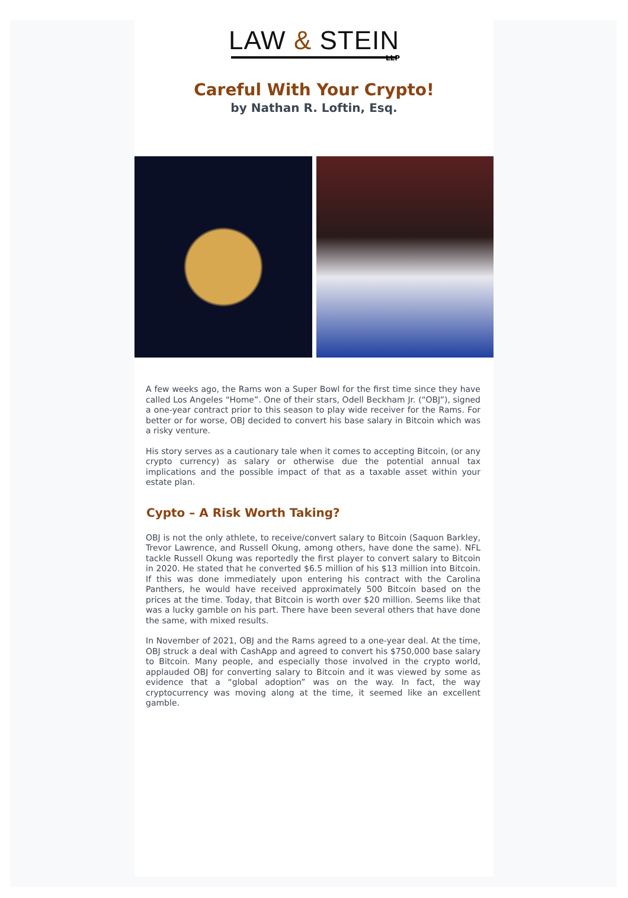LAW & STEIN
LLP
Careful With Your Crypto!
by Nathan R. Loftin, Esq.
A few weeks ago, the Rams won a Super Bowl for the first time since they have called Los Angeles “Home”. One of their stars, Odell Beckham Jr. (“OBJ”), signed a one-year contract prior to this season to play wide receiver for the Rams. For better or for worse, OBJ decided to convert his base salary in Bitcoin which was a risky venture.
His story serves as a cautionary tale when it comes to accepting Bitcoin, (or any crypto currency) as salary or otherwise due the potential annual tax implications and the possible impact of that as a taxable asset within your estate plan.
Cypto – A Risk Worth Taking?
OBJ is not the only athlete, to receive/convert salary to Bitcoin (Saquon Barkley, Trevor Lawrence, and Russell Okung, among others, have done the same). NFL tackle Russell Okung was reportedly the first player to convert salary to Bitcoin in 2020. He stated that he converted $6.5 million of his $13 million into Bitcoin. If this was done immediately upon entering his contract with the Carolina Panthers, he would have received approximately 500 Bitcoin based on the prices at the time. Today, that Bitcoin is worth over $20 million. Seems like that was a lucky gamble on his part. There have been several others that have done the same, with mixed results.
In November of 2021, OBJ and the Rams agreed to a one-year deal. At the time, OBJ struck a deal with CashApp and agreed to convert his $750,000 base salary to Bitcoin. Many people, and especially those involved in the crypto world, applauded OBJ for converting salary to Bitcoin and it was viewed by some as evidence that a “global adoption” was on the way. In fact, the way cryptocurrency was moving along at the time, it seemed like an excellent gamble.